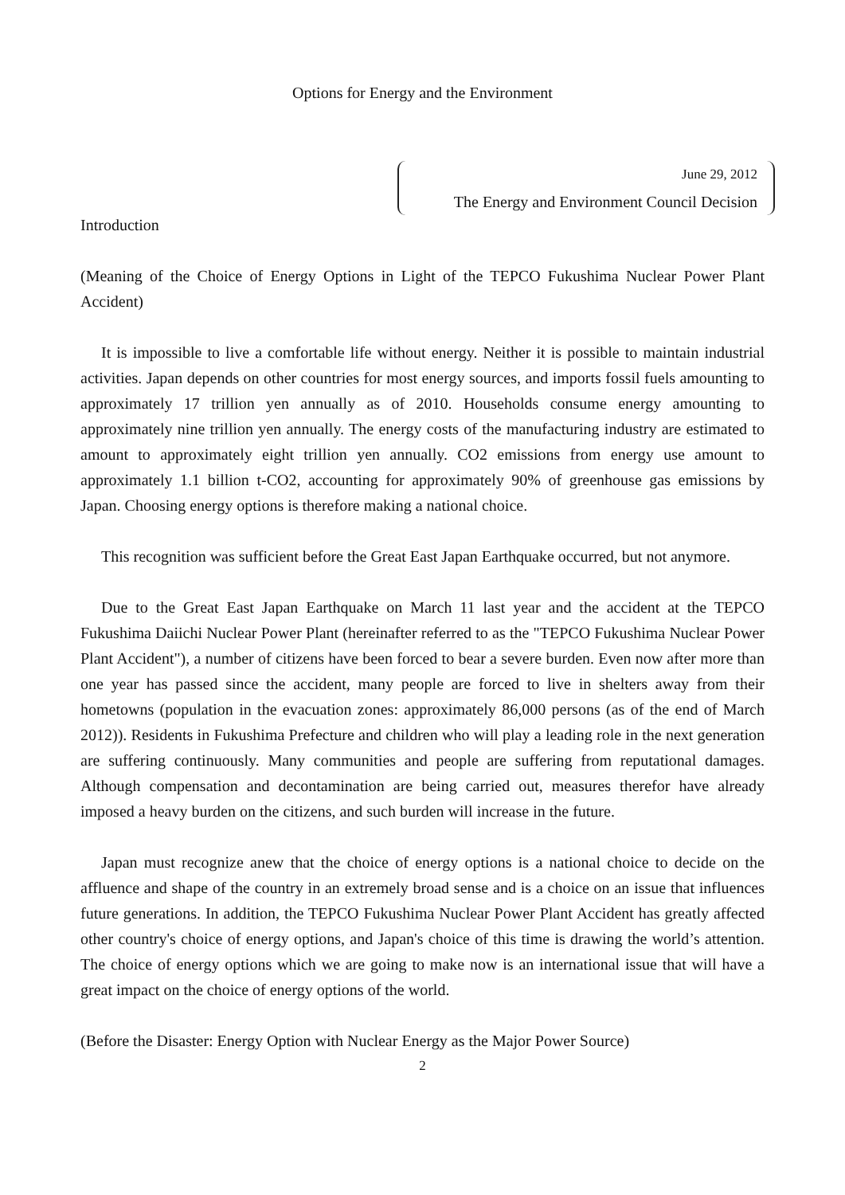Options for Energy and the Environment
June 29, 2012
The Energy and Environment Council Decision
Introduction
(Meaning of the Choice of Energy Options in Light of the TEPCO Fukushima Nuclear Power Plant Accident)
It is impossible to live a comfortable life without energy. Neither it is possible to maintain industrial activities. Japan depends on other countries for most energy sources, and imports fossil fuels amounting to approximately 17 trillion yen annually as of 2010. Households consume energy amounting to approximately nine trillion yen annually. The energy costs of the manufacturing industry are estimated to amount to approximately eight trillion yen annually. CO2 emissions from energy use amount to approximately 1.1 billion t-CO2, accounting for approximately 90% of greenhouse gas emissions by Japan. Choosing energy options is therefore making a national choice.
This recognition was sufficient before the Great East Japan Earthquake occurred, but not anymore.
Due to the Great East Japan Earthquake on March 11 last year and the accident at the TEPCO Fukushima Daiichi Nuclear Power Plant (hereinafter referred to as the "TEPCO Fukushima Nuclear Power Plant Accident"), a number of citizens have been forced to bear a severe burden. Even now after more than one year has passed since the accident, many people are forced to live in shelters away from their hometowns (population in the evacuation zones: approximately 86,000 persons (as of the end of March 2012)). Residents in Fukushima Prefecture and children who will play a leading role in the next generation are suffering continuously. Many communities and people are suffering from reputational damages. Although compensation and decontamination are being carried out, measures therefor have already imposed a heavy burden on the citizens, and such burden will increase in the future.
Japan must recognize anew that the choice of energy options is a national choice to decide on the affluence and shape of the country in an extremely broad sense and is a choice on an issue that influences future generations. In addition, the TEPCO Fukushima Nuclear Power Plant Accident has greatly affected other country's choice of energy options, and Japan's choice of this time is drawing the world’s attention. The choice of energy options which we are going to make now is an international issue that will have a great impact on the choice of energy options of the world.
(Before the Disaster: Energy Option with Nuclear Energy as the Major Power Source)
2